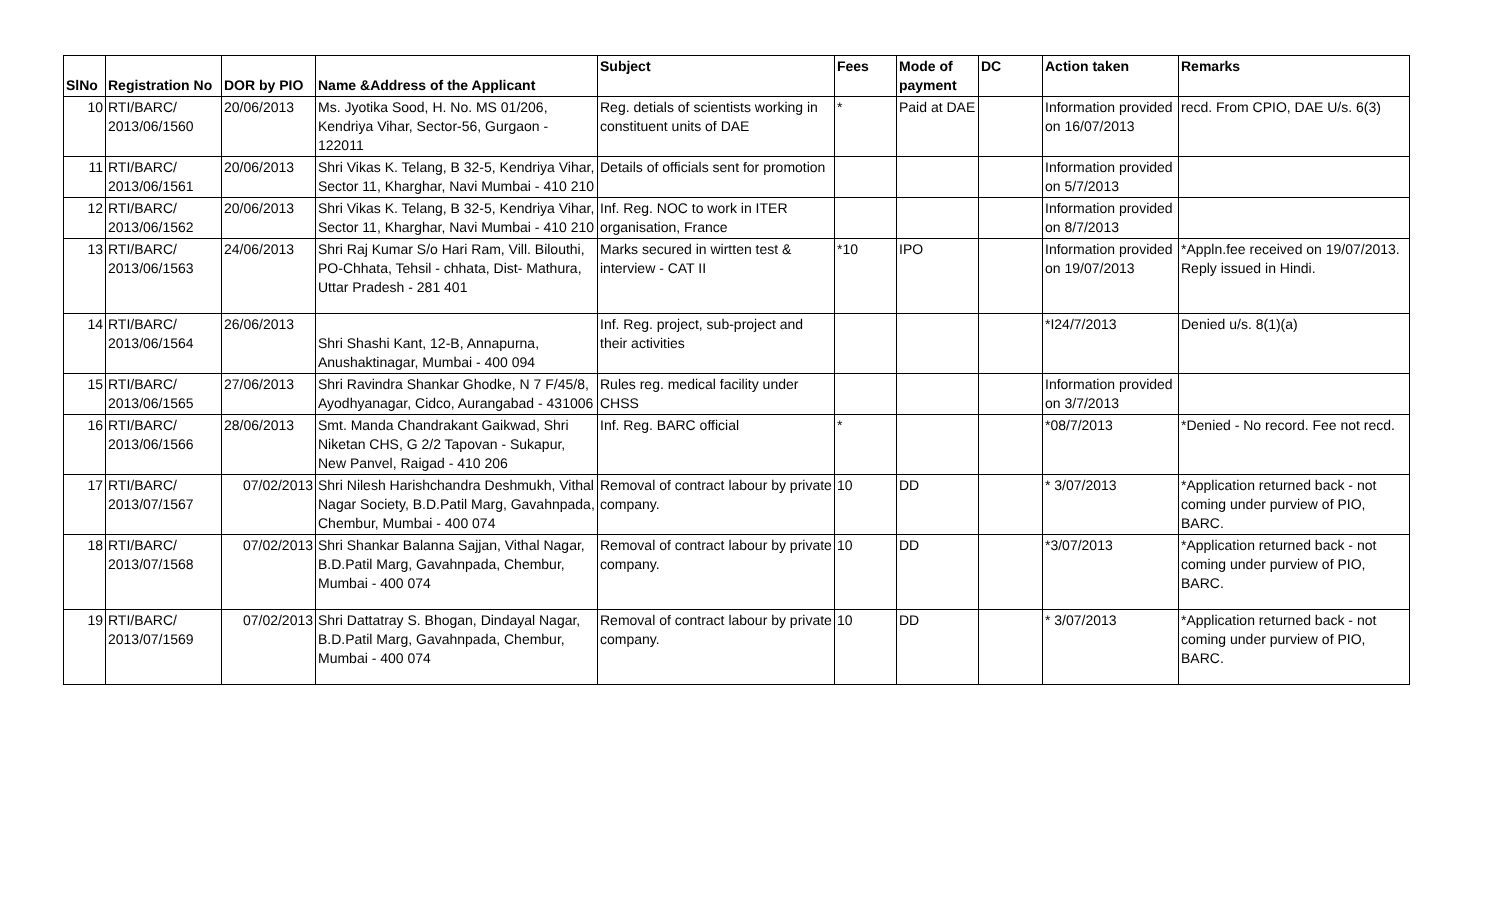| SlNo | Registration No | DOR by PIO | Name &Address of the Applicant | Subject | Fees | Mode of payment | DC | Action taken | Remarks |
| --- | --- | --- | --- | --- | --- | --- | --- | --- | --- |
| 10 | RTI/BARC/ 2013/06/1560 | 20/06/2013 | Ms. Jyotika Sood, H. No. MS 01/206, Kendriya Vihar, Sector-56, Gurgaon - 122011 | Reg. detials of scientists working in constituent units of DAE | * | Paid at DAE | | Information provided on 16/07/2013 | recd. From CPIO, DAE U/s. 6(3) |
| 11 | RTI/BARC/ 2013/06/1561 | 20/06/2013 | Shri Vikas K. Telang, B 32-5, Kendriya Vihar, Sector 11, Kharghar, Navi Mumbai - 410 210 | Details of officials sent for promotion | | | | Information provided on 5/7/2013 | |
| 12 | RTI/BARC/ 2013/06/1562 | 20/06/2013 | Shri Vikas K. Telang, B 32-5, Kendriya Vihar, Sector 11, Kharghar, Navi Mumbai - 410 210 | Inf. Reg. NOC to work in ITER organisation, France | | | | Information provided on 8/7/2013 | |
| 13 | RTI/BARC/ 2013/06/1563 | 24/06/2013 | Shri Raj Kumar S/o Hari Ram, Vill. Bilouthi, PO-Chhata, Tehsil - chhata, Dist- Mathura, Uttar Pradesh - 281 401 | Marks secured in wirtten test & interview - CAT II | *10 | IPO | | Information provided on 19/07/2013 | *Appln.fee received on 19/07/2013. Reply issued in Hindi. |
| 14 | RTI/BARC/ 2013/06/1564 | 26/06/2013 | Shri Shashi Kant, 12-B, Annapurna, Anushaktinagar, Mumbai - 400 094 | Inf. Reg. project, sub-project and their activities | | | | *I24/7/2013 | Denied u/s. 8(1)(a) |
| 15 | RTI/BARC/ 2013/06/1565 | 27/06/2013 | Shri Ravindra Shankar Ghodke, N 7 F/45/8, Ayodhyanagar, Cidco, Aurangabad - 431006 | Rules reg. medical facility under CHSS | | | | Information provided on 3/7/2013 | |
| 16 | RTI/BARC/ 2013/06/1566 | 28/06/2013 | Smt. Manda Chandrakant Gaikwad, Shri Niketan CHS, G 2/2 Tapovan - Sukapur, New Panvel, Raigad - 410 206 | Inf. Reg. BARC official | * | | | *08/7/2013 | *Denied - No record. Fee not recd. |
| 17 | RTI/BARC/ 2013/07/1567 | 07/02/2013 | Shri Nilesh Harishchandra Deshmukh, Vithal Nagar Society, B.D.Patil Marg, Gavahnpada, Chembur, Mumbai - 400 074 | Removal of contract labour by private company. | 10 | DD | | * 3/07/2013 | *Application returned back - not coming under purview of PIO, BARC. |
| 18 | RTI/BARC/ 2013/07/1568 | 07/02/2013 | Shri Shankar Balanna Sajjan, Vithal Nagar, B.D.Patil Marg, Gavahnpada, Chembur, Mumbai - 400 074 | Removal of contract labour by private company. | 10 | DD | | *3/07/2013 | *Application returned back - not coming under purview of PIO, BARC. |
| 19 | RTI/BARC/ 2013/07/1569 | 07/02/2013 | Shri Dattatray S. Bhogan, Dindayal Nagar, B.D.Patil Marg, Gavahnpada, Chembur, Mumbai - 400 074 | Removal of contract labour by private company. | 10 | DD | | * 3/07/2013 | *Application returned back - not coming under purview of PIO, BARC. |